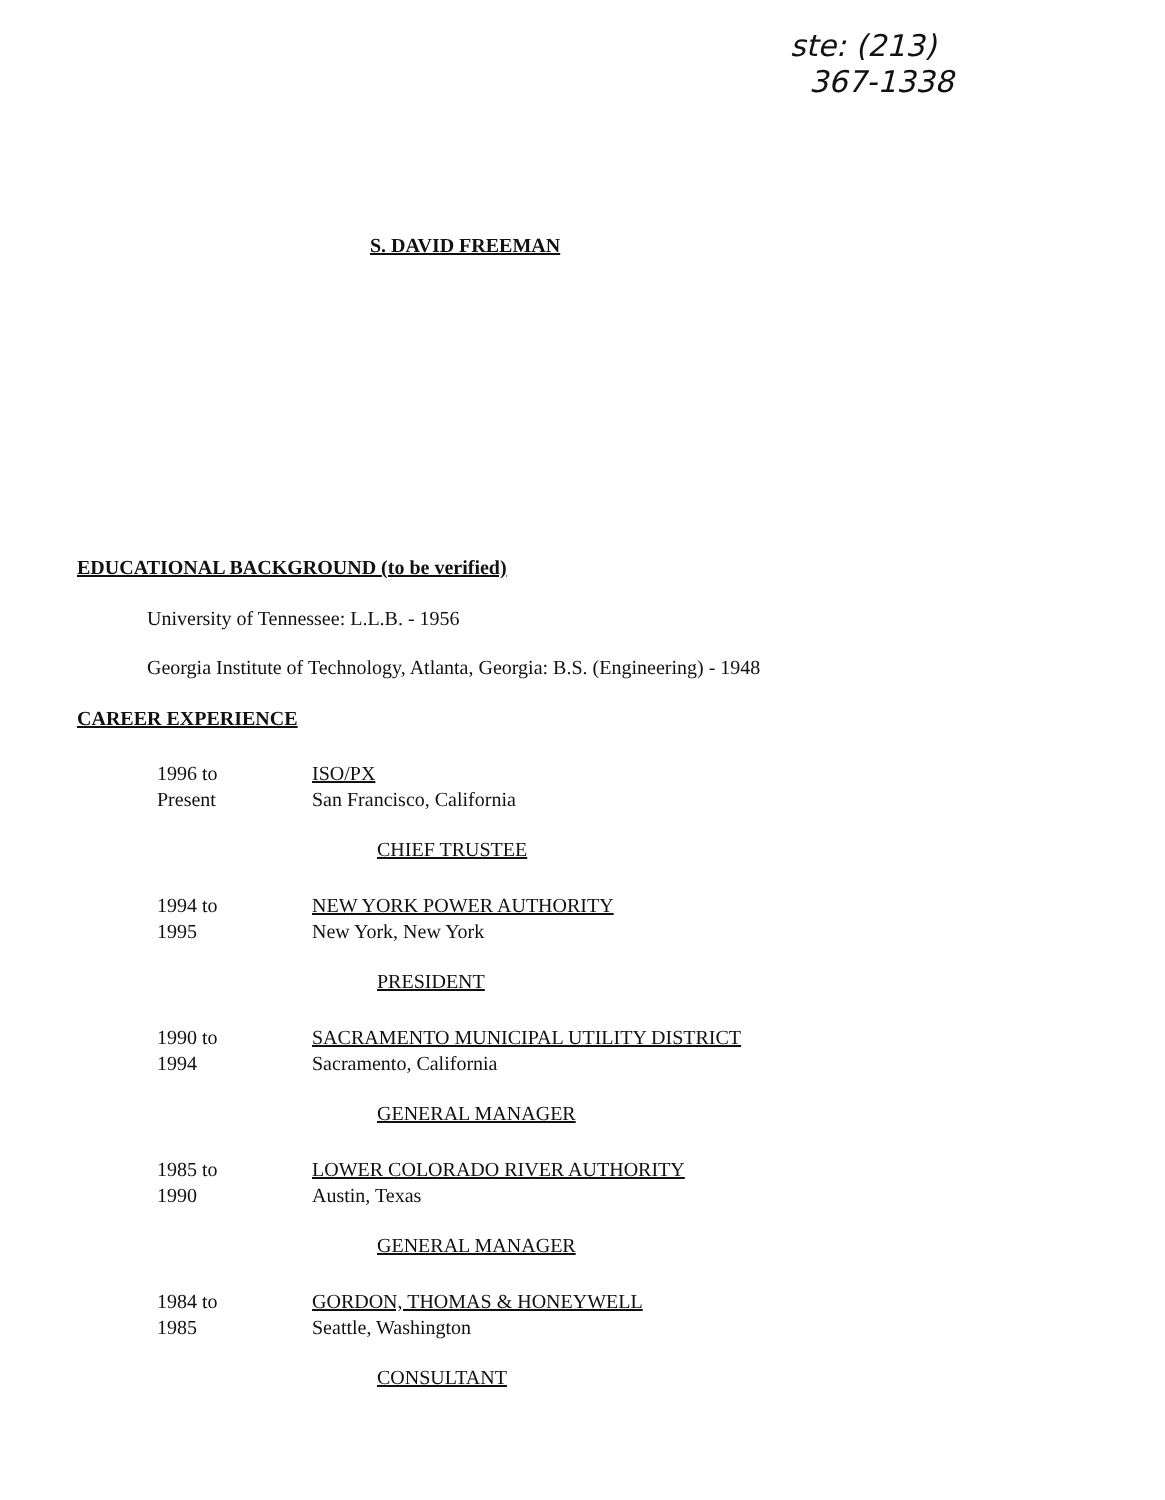ste: (213)
367-1338
S. DAVID FREEMAN
EDUCATIONAL BACKGROUND (to be verified)
University of Tennessee: L.L.B. - 1956
Georgia Institute of Technology, Atlanta, Georgia: B.S. (Engineering) - 1948
CAREER EXPERIENCE
| 1996 to Present | ISO/PX San Francisco, California CHIEF TRUSTEE |
| 1994 to 1995 | NEW YORK POWER AUTHORITY New York, New York PRESIDENT |
| 1990 to 1994 | SACRAMENTO MUNICIPAL UTILITY DISTRICT Sacramento, California GENERAL MANAGER |
| 1985 to 1990 | LOWER COLORADO RIVER AUTHORITY Austin, Texas GENERAL MANAGER |
| 1984 to 1985 | GORDON, THOMAS & HONEYWELL Seattle, Washington CONSULTANT |